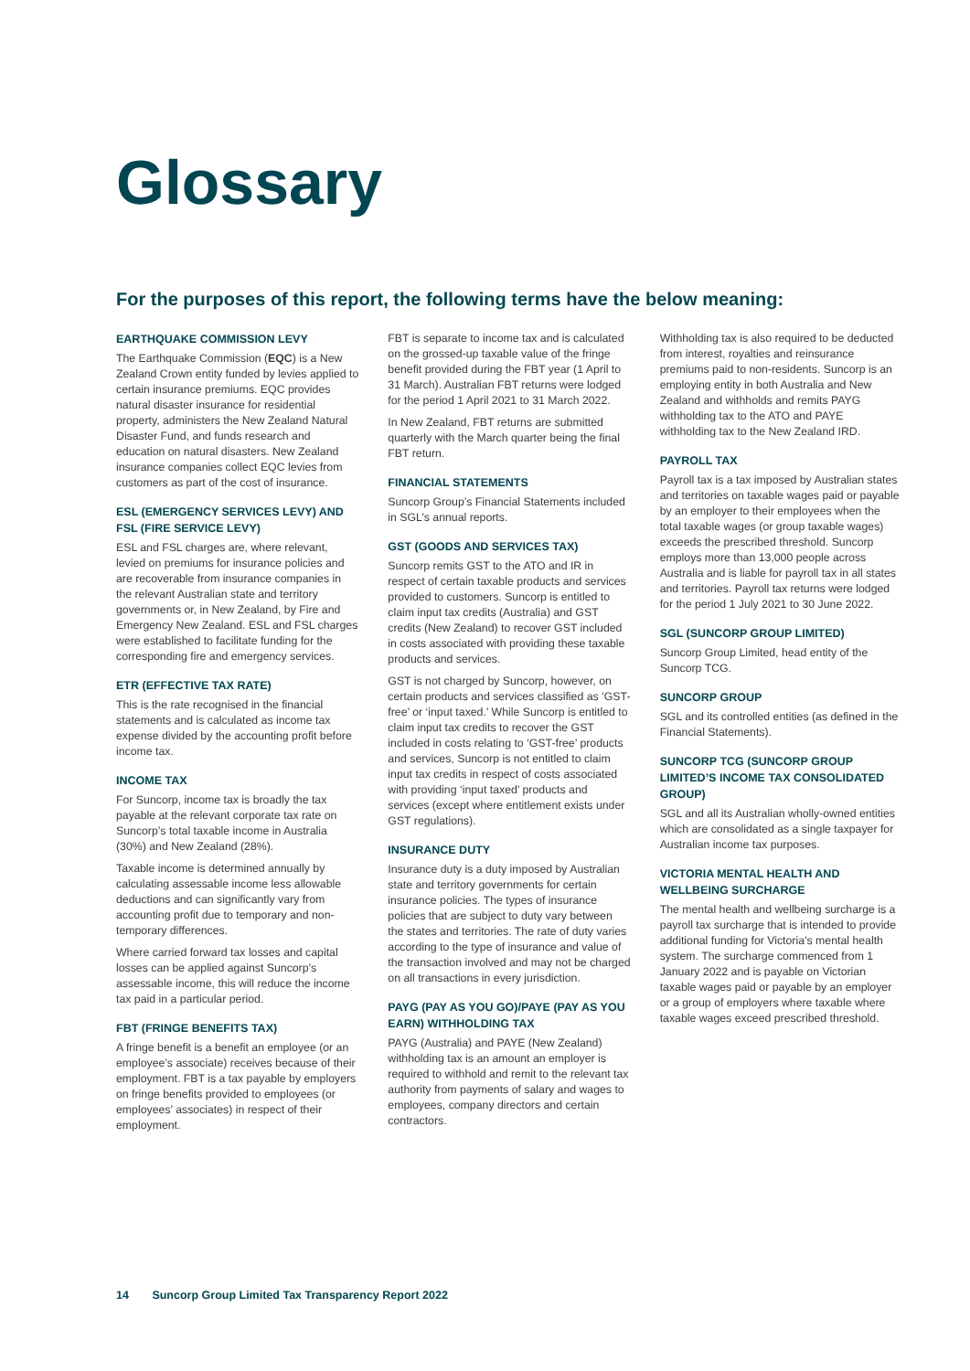Glossary
For the purposes of this report, the following terms have the below meaning:
EARTHQUAKE COMMISSION LEVY
The Earthquake Commission (EQC) is a New Zealand Crown entity funded by levies applied to certain insurance premiums. EQC provides natural disaster insurance for residential property, administers the New Zealand Natural Disaster Fund, and funds research and education on natural disasters. New Zealand insurance companies collect EQC levies from customers as part of the cost of insurance.
ESL (EMERGENCY SERVICES LEVY) AND FSL (FIRE SERVICE LEVY)
ESL and FSL charges are, where relevant, levied on premiums for insurance policies and are recoverable from insurance companies in the relevant Australian state and territory governments or, in New Zealand, by Fire and Emergency New Zealand. ESL and FSL charges were established to facilitate funding for the corresponding fire and emergency services.
ETR (EFFECTIVE TAX RATE)
This is the rate recognised in the financial statements and is calculated as income tax expense divided by the accounting profit before income tax.
INCOME TAX
For Suncorp, income tax is broadly the tax payable at the relevant corporate tax rate on Suncorp’s total taxable income in Australia (30%) and New Zealand (28%).
Taxable income is determined annually by calculating assessable income less allowable deductions and can significantly vary from accounting profit due to temporary and non-temporary differences.
Where carried forward tax losses and capital losses can be applied against Suncorp’s assessable income, this will reduce the income tax paid in a particular period.
FBT (FRINGE BENEFITS TAX)
A fringe benefit is a benefit an employee (or an employee’s associate) receives because of their employment. FBT is a tax payable by employers on fringe benefits provided to employees (or employees’ associates) in respect of their employment.
FBT is separate to income tax and is calculated on the grossed-up taxable value of the fringe benefit provided during the FBT year (1 April to 31 March). Australian FBT returns were lodged for the period 1 April 2021 to 31 March 2022.
In New Zealand, FBT returns are submitted quarterly with the March quarter being the final FBT return.
FINANCIAL STATEMENTS
Suncorp Group’s Financial Statements included in SGL’s annual reports.
GST (GOODS AND SERVICES TAX)
Suncorp remits GST to the ATO and IR in respect of certain taxable products and services provided to customers. Suncorp is entitled to claim input tax credits (Australia) and GST credits (New Zealand) to recover GST included in costs associated with providing these taxable products and services.
GST is not charged by Suncorp, however, on certain products and services classified as ‘GST-free’ or ‘input taxed.’ While Suncorp is entitled to claim input tax credits to recover the GST included in costs relating to ‘GST-free’ products and services, Suncorp is not entitled to claim input tax credits in respect of costs associated with providing ‘input taxed’ products and services (except where entitlement exists under GST regulations).
INSURANCE DUTY
Insurance duty is a duty imposed by Australian state and territory governments for certain insurance policies. The types of insurance policies that are subject to duty vary between the states and territories. The rate of duty varies according to the type of insurance and value of the transaction involved and may not be charged on all transactions in every jurisdiction.
PAYG (PAY AS YOU GO)/PAYE (PAY AS YOU EARN) WITHHOLDING TAX
PAYG (Australia) and PAYE (New Zealand) withholding tax is an amount an employer is required to withhold and remit to the relevant tax authority from payments of salary and wages to employees, company directors and certain contractors.
Withholding tax is also required to be deducted from interest, royalties and reinsurance premiums paid to non-residents. Suncorp is an employing entity in both Australia and New Zealand and withholds and remits PAYG withholding tax to the ATO and PAYE withholding tax to the New Zealand IRD.
PAYROLL TAX
Payroll tax is a tax imposed by Australian states and territories on taxable wages paid or payable by an employer to their employees when the total taxable wages (or group taxable wages) exceeds the prescribed threshold. Suncorp employs more than 13,000 people across Australia and is liable for payroll tax in all states and territories. Payroll tax returns were lodged for the period 1 July 2021 to 30 June 2022.
SGL (SUNCORP GROUP LIMITED)
Suncorp Group Limited, head entity of the Suncorp TCG.
SUNCORP GROUP
SGL and its controlled entities (as defined in the Financial Statements).
SUNCORP TCG (SUNCORP GROUP LIMITED’S INCOME TAX CONSOLIDATED GROUP)
SGL and all its Australian wholly-owned entities which are consolidated as a single taxpayer for Australian income tax purposes.
VICTORIA MENTAL HEALTH AND WELLBEING SURCHARGE
The mental health and wellbeing surcharge is a payroll tax surcharge that is intended to provide additional funding for Victoria’s mental health system. The surcharge commenced from 1 January 2022 and is payable on Victorian taxable wages paid or payable by an employer or a group of employers where taxable where taxable wages exceed prescribed threshold.
14 Suncorp Group Limited Tax Transparency Report 2022